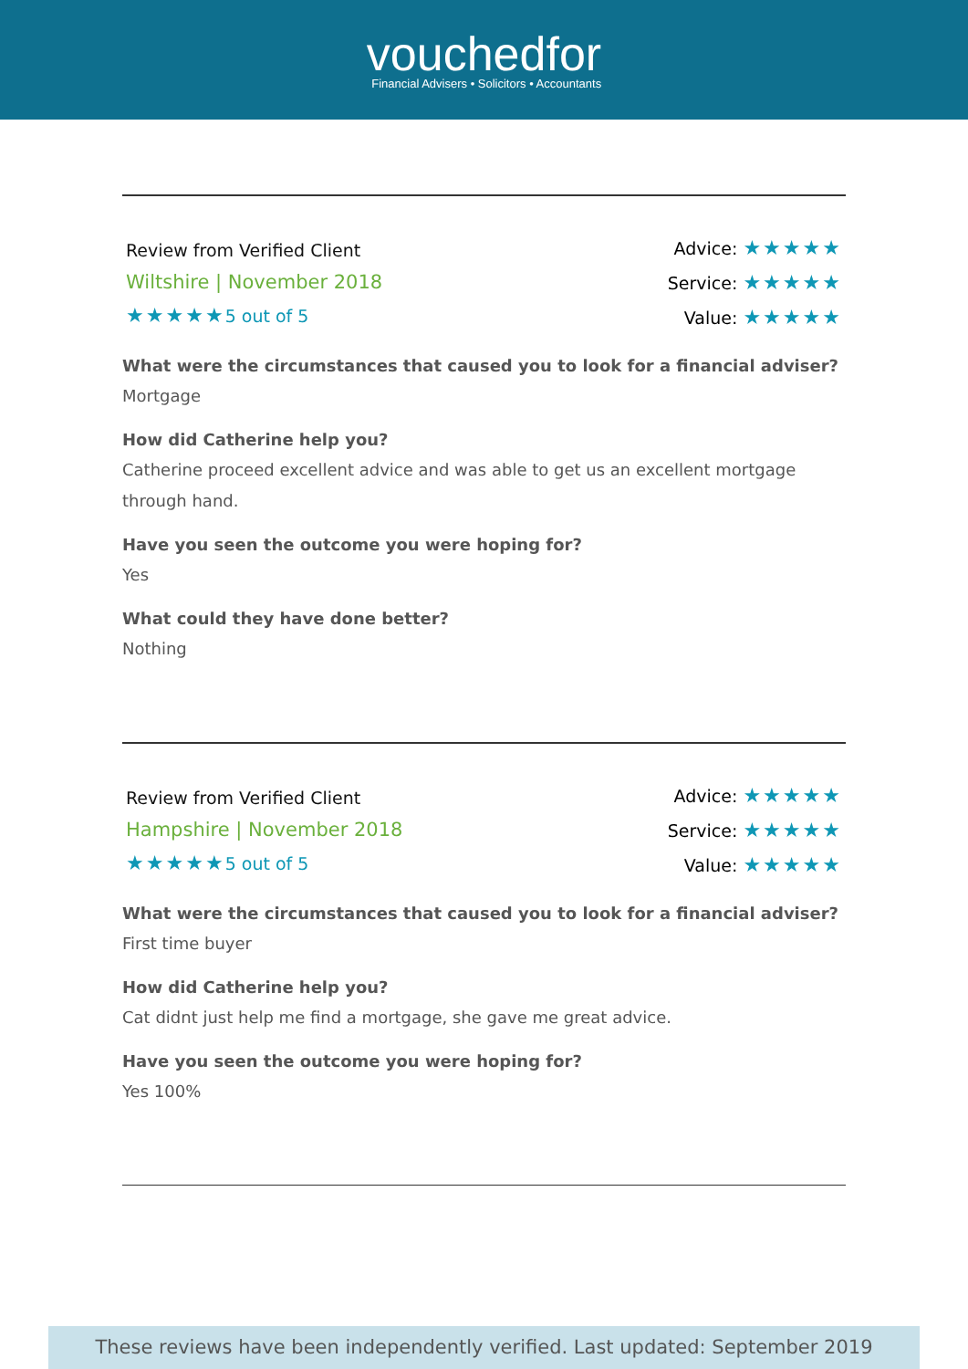vouchedfor
Financial Advisers • Solicitors • Accountants
Review from Verified Client
Wiltshire | November 2018
★★★★★5 out of 5
Advice: ★★★★★
Service: ★★★★★
Value: ★★★★★
What were the circumstances that caused you to look for a financial adviser?
Mortgage
How did Catherine help you?
Catherine proceed excellent advice and was able to get us an excellent mortgage through hand.
Have you seen the outcome you were hoping for?
Yes
What could they have done better?
Nothing
Review from Verified Client
Hampshire | November 2018
★★★★★5 out of 5
Advice: ★★★★★
Service: ★★★★★
Value: ★★★★★
What were the circumstances that caused you to look for a financial adviser?
First time buyer
How did Catherine help you?
Cat didnt just help me find a mortgage, she gave me great advice.
Have you seen the outcome you were hoping for?
Yes 100%
These reviews have been independently verified. Last updated: September 2019